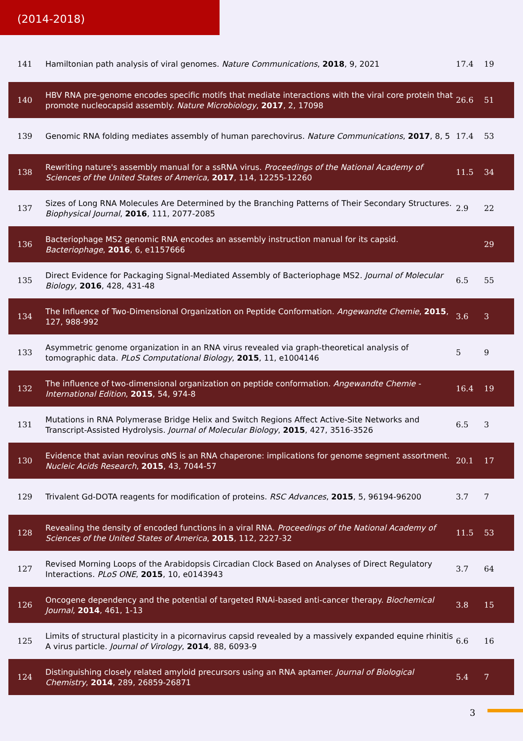(2014-2018)
| 141 | Hamiltonian path analysis of viral genomes. Nature Communications , 2018 , 9, 2021 | 17.4 | 19 |
| 140 | HBV RNA pre-genome encodes specific motifs that mediate interactions with the viral core protein that promote nucleocapsid assembly. Nature Microbiology , 2017 , 2, 17098 | 26.6 | 51 |
| 139 | Genomic RNA folding mediates assembly of human parechovirus. Nature Communications , 2017 , 8, 5 | 17.4 | 53 |
| 138 | Rewriting nature's assembly manual for a ssRNA virus. Proceedings of the National Academy of Sciences of the United States of America , 2017 , 114, 12255-12260 | 11.5 | 34 |
| 137 | Sizes of Long RNA Molecules Are Determined by the Branching Patterns of Their Secondary Structures. Biophysical Journal , 2016 , 111, 2077-2085 | 2.9 | 22 |
| 136 | Bacteriophage MS2 genomic RNA encodes an assembly instruction manual for its capsid. Bacteriophage , 2016 , 6, e1157666 | | 29 |
| 135 | Direct Evidence for Packaging Signal-Mediated Assembly of Bacteriophage MS2. Journal of Molecular Biology , 2016 , 428, 431-48 | 6.5 | 55 |
| 134 | The Influence of Two-Dimensional Organization on Peptide Conformation. Angewandte Chemie , 2015 , 127, 988-992 | 3.6 | 3 |
| 133 | Asymmetric genome organization in an RNA virus revealed via graph-theoretical analysis of tomographic data. PLoS Computational Biology , 2015 , 11, e1004146 | 5 | 9 |
| 132 | The influence of two-dimensional organization on peptide conformation. Angewandte Chemie - International Edition , 2015 , 54, 974-8 | 16.4 | 19 |
| 131 | Mutations in RNA Polymerase Bridge Helix and Switch Regions Affect Active-Site Networks and Transcript-Assisted Hydrolysis. Journal of Molecular Biology , 2015 , 427, 3516-3526 | 6.5 | 3 |
| 130 | Evidence that avian reovirus σNS is an RNA chaperone: implications for genome segment assortment. Nucleic Acids Research , 2015 , 43, 7044-57 | 20.1 | 17 |
| 129 | Trivalent Gd-DOTA reagents for modification of proteins. RSC Advances , 2015 , 5, 96194-96200 | 3.7 | 7 |
| 128 | Revealing the density of encoded functions in a viral RNA. Proceedings of the National Academy of Sciences of the United States of America , 2015 , 112, 2227-32 | 11.5 | 53 |
| 127 | Revised Morning Loops of the Arabidopsis Circadian Clock Based on Analyses of Direct Regulatory Interactions. PLoS ONE , 2015 , 10, e0143943 | 3.7 | 64 |
| 126 | Oncogene dependency and the potential of targeted RNAi-based anti-cancer therapy. Biochemical Journal , 2014 , 461, 1-13 | 3.8 | 15 |
| 125 | Limits of structural plasticity in a picornavirus capsid revealed by a massively expanded equine rhinitis A virus particle. Journal of Virology , 2014 , 88, 6093-9 | 6.6 | 16 |
| 124 | Distinguishing closely related amyloid precursors using an RNA aptamer. Journal of Biological Chemistry , 2014 , 289, 26859-26871 | 5.4 | 7 |
3